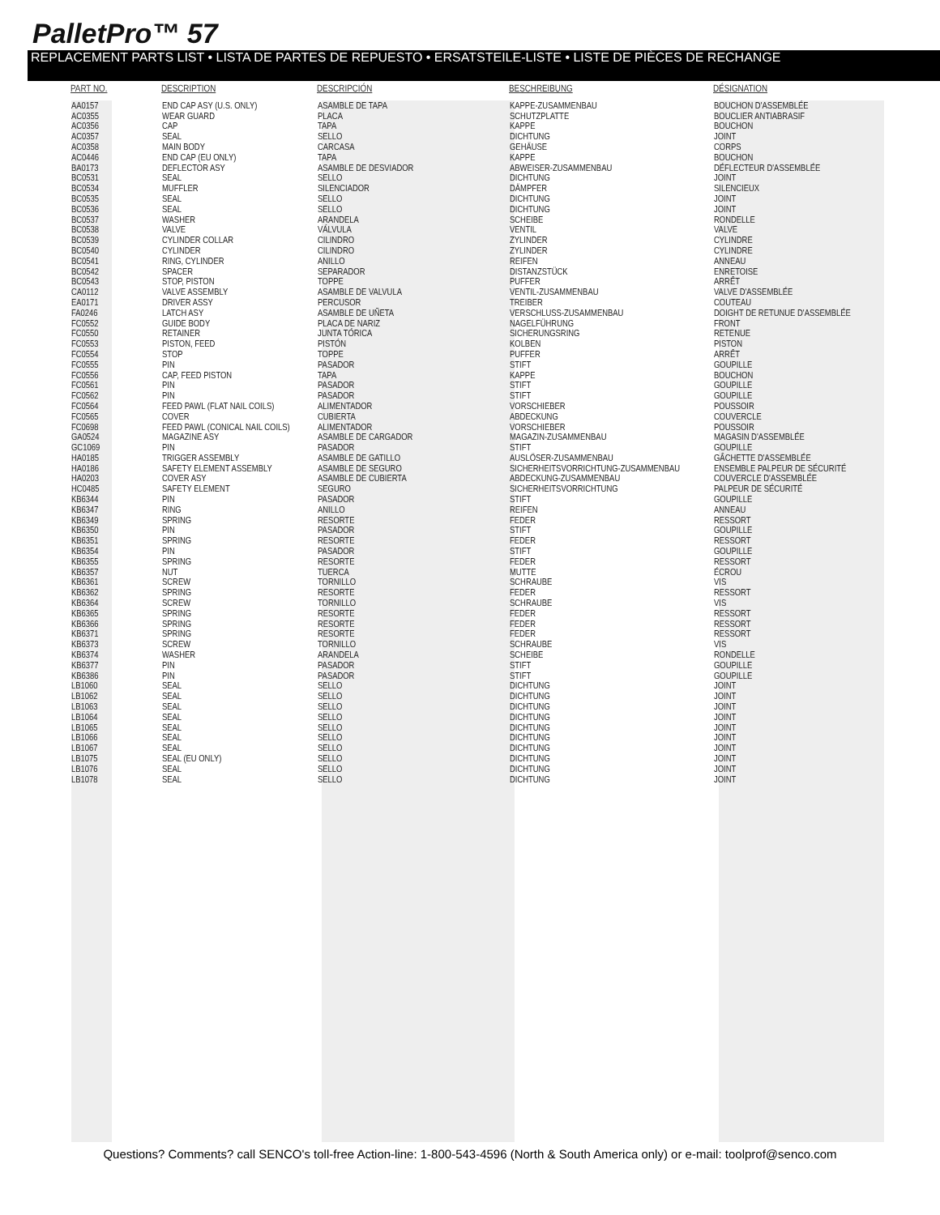PalletPro™ 57
REPLACEMENT PARTS LIST • LISTA DE PARTES DE REPUESTO • ERSATSTEILE-LISTE • LISTE DE PIÈCES DE RECHANGE
| PART NO. | DESCRIPTION | DESCRIPCIÓN | BESCHREIBUNG | DÉSIGNATION |
| --- | --- | --- | --- | --- |
| AA0157 | END CAP ASY (U.S. ONLY) | ASAMBLE DE TAPA | KAPPE-ZUSAMMENBAU | BOUCHON D'ASSEMBLÉE |
| AC0355 | WEAR GUARD | PLACA | SCHUTZPLATTE | BOUCLIER ANTIABRASIF |
| AC0356 | CAP | TAPA | KAPPE | BOUCHON |
| AC0357 | SEAL | SELLO | DICHTUNG | JOINT |
| AC0358 | MAIN BODY | CARCASA | GEHÄUSE | CORPS |
| AC0446 | END CAP (EU ONLY) | TAPA | KAPPE | BOUCHON |
| BA0173 | DEFLECTOR ASY | ASAMBLE DE DESVIADOR | ABWEISER-ZUSAMMENBAU | DÉFLECTEUR D'ASSEMBLÉE |
| BC0531 | SEAL | SELLO | DICHTUNG | JOINT |
| BC0534 | MUFFLER | SILENCIADOR | DÄMPFER | SILENCIEUX |
| BC0535 | SEAL | SELLO | DICHTUNG | JOINT |
| BC0536 | SEAL | SELLO | DICHTUNG | JOINT |
| BC0537 | WASHER | ARANDELA | SCHEIBE | RONDELLE |
| BC0538 | VALVE | VÁLVULA | VENTIL | VALVE |
| BC0539 | CYLINDER COLLAR | CILINDRO | ZYLINDER | CYLINDRE |
| BC0540 | CYLINDER | CILINDRO | ZYLINDER | CYLINDRE |
| BC0541 | RING, CYLINDER | ANILLO | REIFEN | ANNEAU |
| BC0542 | SPACER | SEPARADOR | DISTANZSTÜCK | ENRETOISE |
| BC0543 | STOP, PISTON | TOPPE | PUFFER | ARRÊT |
| CA0112 | VALVE ASSEMBLY | ASAMBLE DE VALVULA | VENTIL-ZUSAMMENBAU | VALVE D'ASSEMBLÉE |
| EA0171 | DRIVER ASSY | PERCUSOR | TREIBER | COUTEAU |
| FA0246 | LATCH ASY | ASAMBLE DE UÑETA | VERSCHLUSS-ZUSAMMENBAU | DOIGHT DE RETUNUE D'ASSEMBLÉE |
| FC0552 | GUIDE BODY | PLACA DE NARIZ | NAGELFÜHRUNG | FRONT |
| FC0550 | RETAINER | JUNTA TÓRICA | SICHERUNGSRING | RETENUE |
| FC0553 | PISTON, FEED | PISTÓN | KOLBEN | PISTON |
| FC0554 | STOP | TOPPE | PUFFER | ARRÊT |
| FC0555 | PIN | PASADOR | STIFT | GOUPILLE |
| FC0556 | CAP, FEED PISTON | TAPA | KAPPE | BOUCHON |
| FC0561 | PIN | PASADOR | STIFT | GOUPILLE |
| FC0562 | PIN | PASADOR | STIFT | GOUPILLE |
| FC0564 | FEED PAWL (FLAT NAIL COILS) | ALIMENTADOR | VORSCHIEBER | POUSSOIR |
| FC0565 | COVER | CUBIERTA | ABDECKUNG | COUVERCLE |
| FC0698 | FEED PAWL (CONICAL NAIL COILS) | ALIMENTADOR | VORSCHIEBER | POUSSOIR |
| GA0524 | MAGAZINE ASY | ASAMBLE DE CARGADOR | MAGAZIN-ZUSAMMENBAU | MAGASIN D'ASSEMBLÉE |
| GC1069 | PIN | PASADOR | STIFT | GOUPILLE |
| HA0185 | TRIGGER ASSEMBLY | ASAMBLE DE GATILLO | AUSLÖSER-ZUSAMMENBAU | GÂCHETTE D'ASSEMBLÉE |
| HA0186 | SAFETY ELEMENT ASSEMBLY | ASAMBLE DE SEGURO | SICHERHEITSVORRICHTUNG-ZUSAMMENBAU | ENSEMBLE PALPEUR DE SÉCURITÉ |
| HA0203 | COVER ASY | ASAMBLE DE CUBIERTA | ABDECKUNG-ZUSAMMENBAU | COUVERCLE D'ASSEMBLÉE |
| HC0485 | SAFETY ELEMENT | SEGURO | SICHERHEITSVORRICHTUNG | PALPEUR DE SÉCURITÉ |
| KB6344 | PIN | PASADOR | STIFT | GOUPILLE |
| KB6347 | RING | ANILLO | REIFEN | ANNEAU |
| KB6349 | SPRING | RESORTE | FEDER | RESSORT |
| KB6350 | PIN | PASADOR | STIFT | GOUPILLE |
| KB6351 | SPRING | RESORTE | FEDER | RESSORT |
| KB6354 | PIN | PASADOR | STIFT | GOUPILLE |
| KB6355 | SPRING | RESORTE | FEDER | RESSORT |
| KB6357 | NUT | TUERCA | MUTTE | ÉCROU |
| KB6361 | SCREW | TORNILLO | SCHRAUBE | VIS |
| KB6362 | SPRING | RESORTE | FEDER | RESSORT |
| KB6364 | SCREW | TORNILLO | SCHRAUBE | VIS |
| KB6365 | SPRING | RESORTE | FEDER | RESSORT |
| KB6366 | SPRING | RESORTE | FEDER | RESSORT |
| KB6371 | SPRING | RESORTE | FEDER | RESSORT |
| KB6373 | SCREW | TORNILLO | SCHRAUBE | VIS |
| KB6374 | WASHER | ARANDELA | SCHEIBE | RONDELLE |
| KB6377 | PIN | PASADOR | STIFT | GOUPILLE |
| KB6386 | PIN | PASADOR | STIFT | GOUPILLE |
| LB1060 | SEAL | SELLO | DICHTUNG | JOINT |
| LB1062 | SEAL | SELLO | DICHTUNG | JOINT |
| LB1063 | SEAL | SELLO | DICHTUNG | JOINT |
| LB1064 | SEAL | SELLO | DICHTUNG | JOINT |
| LB1065 | SEAL | SELLO | DICHTUNG | JOINT |
| LB1066 | SEAL | SELLO | DICHTUNG | JOINT |
| LB1067 | SEAL | SELLO | DICHTUNG | JOINT |
| LB1075 | SEAL (EU ONLY) | SELLO | DICHTUNG | JOINT |
| LB1076 | SEAL | SELLO | DICHTUNG | JOINT |
| LB1078 | SEAL | SELLO | DICHTUNG | JOINT |
Questions? Comments? call SENCO's toll-free Action-line: 1-800-543-4596 (North & South America only) or e-mail: toolprof@senco.com